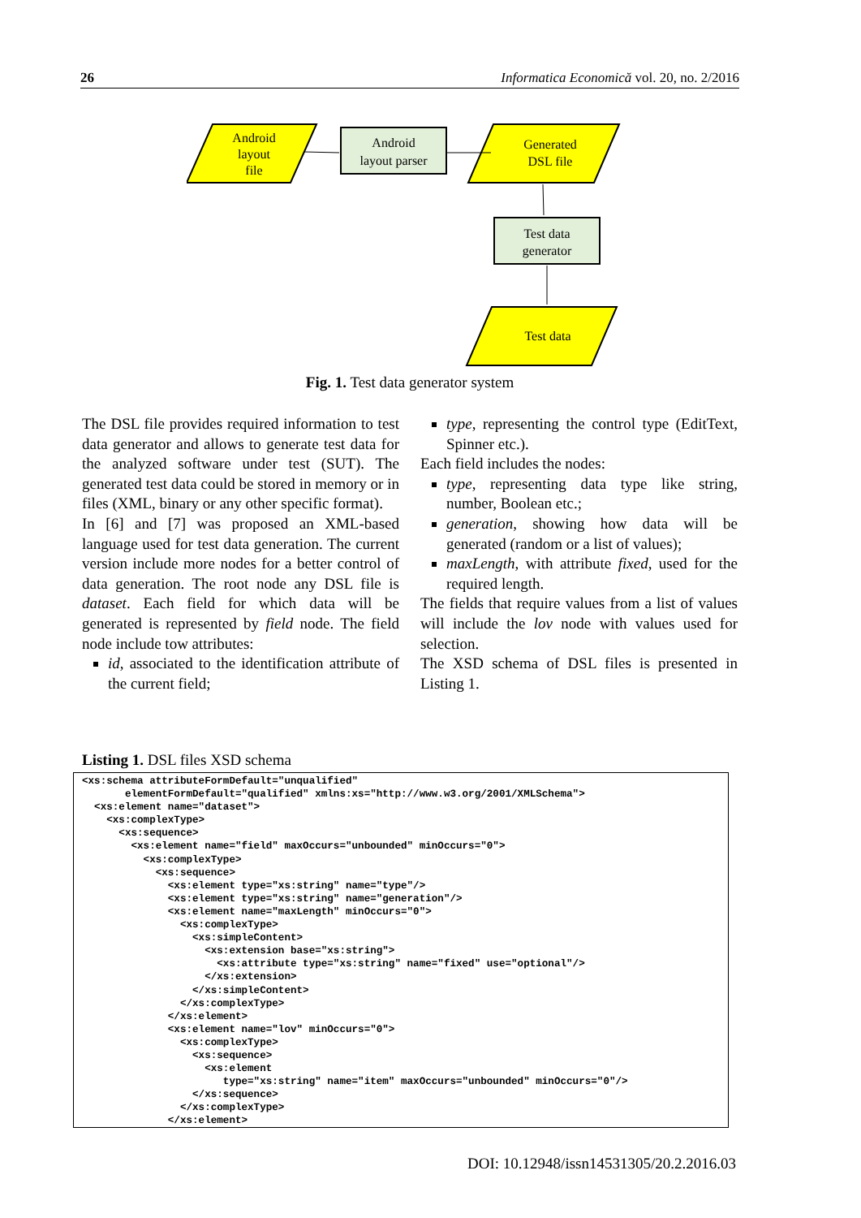26 Informatica Economică vol. 20, no. 2/2016
Android
layout
file
Android
layout parser
Generated
DSL file
Test data
generator
Test data
Fig. 1. Test data generator system
The DSL file provides required information to test data generator and allows to generate test data for the analyzed software under test (SUT). The generated test data could be stored in memory or in files (XML, binary or any other specific format).
In [6] and [7] was proposed an XML-based language used for test data generation. The current version include more nodes for a better control of data generation. The root node any DSL file is dataset. Each field for which data will be generated is represented by field node. The field node include tow attributes:
id, associated to the identification attribute of the current field;
type, representing the control type (EditText, Spinner etc.).
Each field includes the nodes:
type, representing data type like string, number, Boolean etc.;
generation, showing how data will be generated (random or a list of values);
maxLength, with attribute fixed, used for the required length.
The fields that require values from a list of values will include the lov node with values used for selection.
The XSD schema of DSL files is presented in Listing 1.
Listing 1. DSL files XSD schema
<xs:schema attributeFormDefault="unqualified"
       elementFormDefault="qualified" xmlns:xs="http://www.w3.org/2001/XMLSchema">
  <xs:element name="dataset">
    <xs:complexType>
      <xs:sequence>
        <xs:element name="field" maxOccurs="unbounded" minOccurs="0">
          <xs:complexType>
            <xs:sequence>
              <xs:element type="xs:string" name="type"/>
              <xs:element type="xs:string" name="generation"/>
              <xs:element name="maxLength" minOccurs="0">
                <xs:complexType>
                  <xs:simpleContent>
                    <xs:extension base="xs:string">
                      <xs:attribute type="xs:string" name="fixed" use="optional"/>
                    </xs:extension>
                  </xs:simpleContent>
                </xs:complexType>
              </xs:element>
              <xs:element name="lov" minOccurs="0">
                <xs:complexType>
                  <xs:sequence>
                    <xs:element
                       type="xs:string" name="item" maxOccurs="unbounded" minOccurs="0"/>
                  </xs:sequence>
                </xs:complexType>
              </xs:element>
DOI: 10.12948/issn14531305/20.2.2016.03